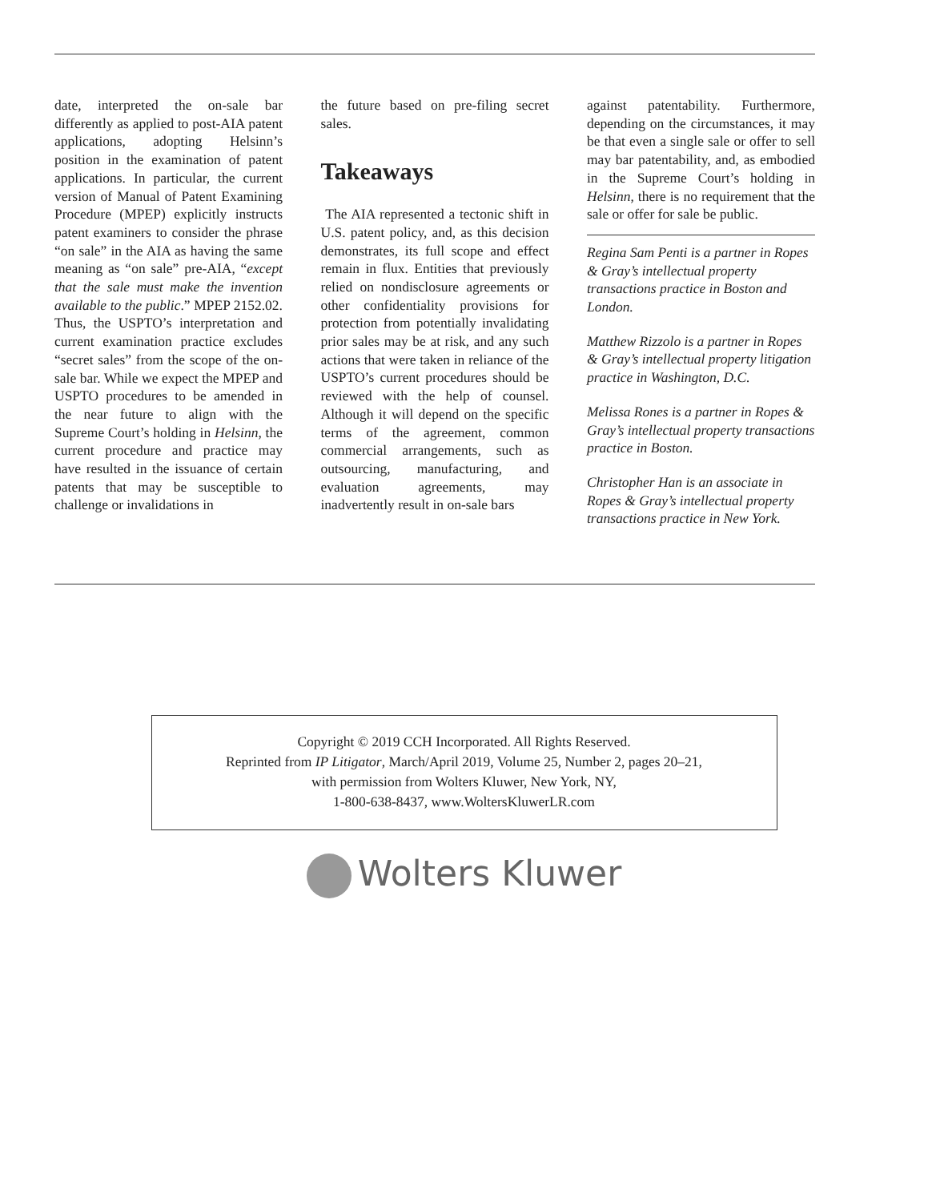date, interpreted the on-sale bar differently as applied to post-AIA patent applications, adopting Helsinn’s position in the examination of patent applications. In particular, the current version of Manual of Patent Examining Procedure (MPEP) explicitly instructs patent examiners to consider the phrase “on sale” in the AIA as having the same meaning as “on sale” pre-AIA, “except that the sale must make the invention available to the public.” MPEP 2152.02. Thus, the USPTO’s interpretation and current examination practice excludes “secret sales” from the scope of the on-sale bar. While we expect the MPEP and USPTO procedures to be amended in the near future to align with the Supreme Court’s holding in Helsinn, the current procedure and practice may have resulted in the issuance of certain patents that may be susceptible to challenge or invalidations in
the future based on pre-filing secret sales.
Takeaways
The AIA represented a tectonic shift in U.S. patent policy, and, as this decision demonstrates, its full scope and effect remain in flux. Entities that previously relied on nondisclosure agreements or other confidentiality provisions for protection from potentially invalidating prior sales may be at risk, and any such actions that were taken in reliance of the USPTO’s current procedures should be reviewed with the help of counsel. Although it will depend on the specific terms of the agreement, common commercial arrangements, such as outsourcing, manufacturing, and evaluation agreements, may inadvertently result in on-sale bars
against patentability. Furthermore, depending on the circumstances, it may be that even a single sale or offer to sell may bar patentability, and, as embodied in the Supreme Court’s holding in Helsinn, there is no requirement that the sale or offer for sale be public.
Regina Sam Penti is a partner in Ropes & Gray’s intellectual property transactions practice in Boston and London.
Matthew Rizzolo is a partner in Ropes & Gray’s intellectual property litigation practice in Washington, D.C.
Melissa Rones is a partner in Ropes & Gray’s intellectual property transactions practice in Boston.
Christopher Han is an associate in Ropes & Gray’s intellectual property transactions practice in New York.
Copyright © 2019 CCH Incorporated. All Rights Reserved.
Reprinted from IP Litigator, March/April 2019, Volume 25, Number 2, pages 20–21,
with permission from Wolters Kluwer, New York, NY,
1-800-638-8437, www.WoltersKluwerLR.com
Wolters Kluwer